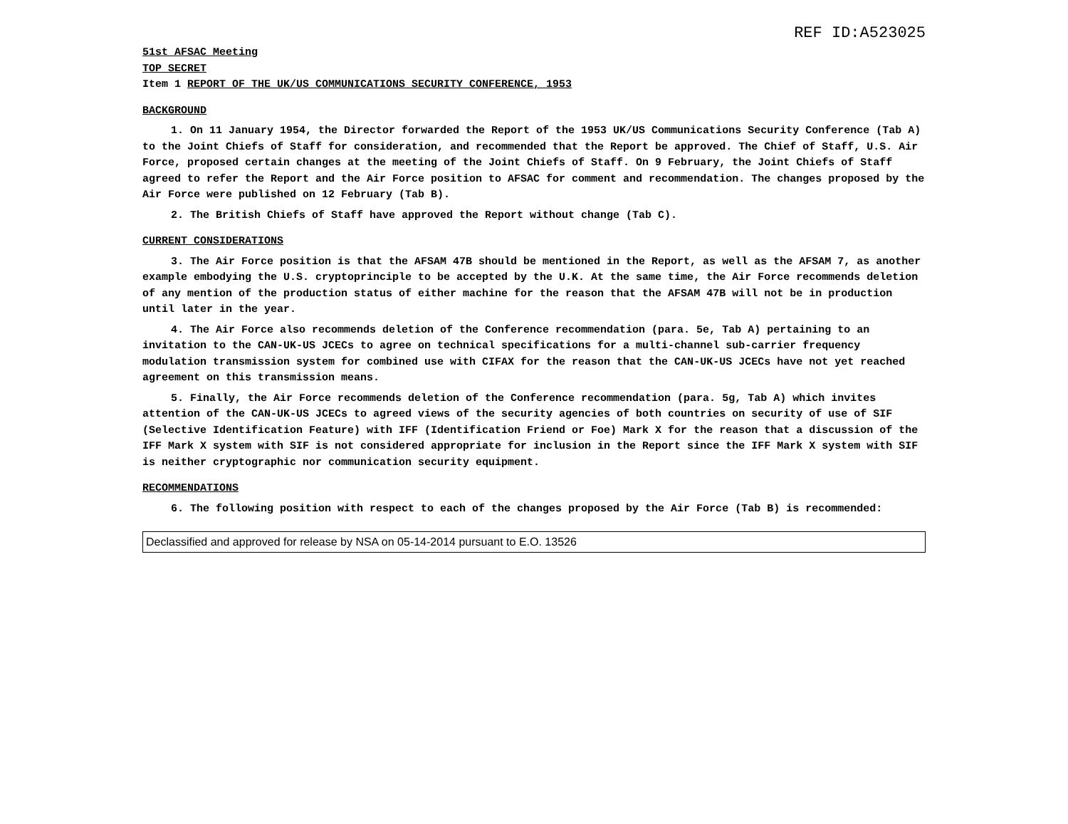REF ID:A523025
51st AFSAC Meeting
TOP SECRET
Item 1 REPORT OF THE UK/US COMMUNICATIONS SECURITY CONFERENCE, 1953
BACKGROUND
1. On 11 January 1954, the Director forwarded the Report of the 1953 UK/US Communications Security Conference (Tab A) to the Joint Chiefs of Staff for consideration, and recommended that the Report be approved. The Chief of Staff, U.S. Air Force, proposed certain changes at the meeting of the Joint Chiefs of Staff. On 9 February, the Joint Chiefs of Staff agreed to refer the Report and the Air Force position to AFSAC for comment and recommendation. The changes proposed by the Air Force were published on 12 February (Tab B).
2. The British Chiefs of Staff have approved the Report without change (Tab C).
CURRENT CONSIDERATIONS
3. The Air Force position is that the AFSAM 47B should be mentioned in the Report, as well as the AFSAM 7, as another example embodying the U.S. cryptoprinciple to be accepted by the U.K. At the same time, the Air Force recommends deletion of any mention of the production status of either machine for the reason that the AFSAM 47B will not be in production until later in the year.
4. The Air Force also recommends deletion of the Conference recommendation (para. 5e, Tab A) pertaining to an invitation to the CAN-UK-US JCECs to agree on technical specifications for a multi-channel sub-carrier frequency modulation transmission system for combined use with CIFAX for the reason that the CAN-UK-US JCECs have not yet reached agreement on this transmission means.
5. Finally, the Air Force recommends deletion of the Conference recommendation (para. 5g, Tab A) which invites attention of the CAN-UK-US JCECs to agreed views of the security agencies of both countries on security of use of SIF (Selective Identification Feature) with IFF (Identification Friend or Foe) Mark X for the reason that a discussion of the IFF Mark X system with SIF is not considered appropriate for inclusion in the Report since the IFF Mark X system with SIF is neither cryptographic nor communication security equipment.
RECOMMENDATIONS
6. The following position with respect to each of the changes proposed by the Air Force (Tab B) is recommended:
Declassified and approved for release by NSA on 05-14-2014 pursuant to E.O. 13526